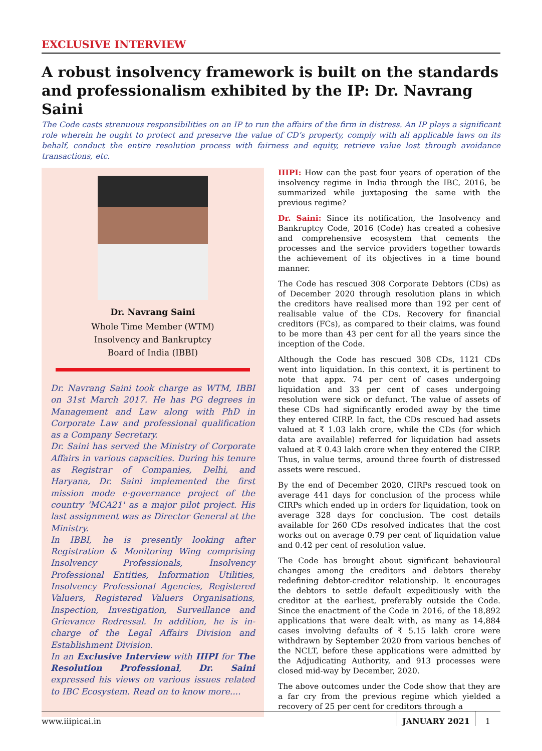EXCLUSIVE INTERVIEW
A robust insolvency framework is built on the standards and professionalism exhibited by the IP: Dr. Navrang Saini
The Code casts strenuous responsibilities on an IP to run the affairs of the firm in distress. An IP plays a significant role wherein he ought to protect and preserve the value of CD’s property, comply with all applicable laws on its behalf, conduct the entire resolution process with fairness and equity, retrieve value lost through avoidance transactions, etc.
Dr. Navrang Saini
Whole Time Member (WTM)
Insolvency and Bankruptcy
Board of India (IBBI)
Dr. Navrang Saini took charge as WTM, IBBI on 31st March 2017. He has PG degrees in Management and Law along with PhD in Corporate Law and professional qualification as a Company Secretary.
Dr. Saini has served the Ministry of Corporate Affairs in various capacities. During his tenure as Registrar of Companies, Delhi, and Haryana, Dr. Saini implemented the first mission mode e-governance project of the country 'MCA21' as a major pilot project. His last assignment was as Director General at the Ministry.
In IBBI, he is presently looking after Registration & Monitoring Wing comprising Insolvency Professionals, Insolvency Professional Entities, Information Utilities, Insolvency Professional Agencies, Registered Valuers, Registered Valuers Organisations, Inspection, Investigation, Surveillance and Grievance Redressal. In addition, he is in-charge of the Legal Affairs Division and Establishment Division.
In an Exclusive Interview with IIIPI for The Resolution Professional, Dr. Saini expressed his views on various issues related to IBC Ecosystem. Read on to know more....
IIIPI: How can the past four years of operation of the insolvency regime in India through the IBC, 2016, be summarized while juxtaposing the same with the previous regime?
Dr. Saini: Since its notification, the Insolvency and Bankruptcy Code, 2016 (Code) has created a cohesive and comprehensive ecosystem that cements the processes and the service providers together towards the achievement of its objectives in a time bound manner.
The Code has rescued 308 Corporate Debtors (CDs) as of December 2020 through resolution plans in which the creditors have realised more than 192 per cent of realisable value of the CDs. Recovery for financial creditors (FCs), as compared to their claims, was found to be more than 43 per cent for all the years since the inception of the Code.
Although the Code has rescued 308 CDs, 1121 CDs went into liquidation. In this context, it is pertinent to note that appx. 74 per cent of cases undergoing liquidation and 33 per cent of cases undergoing resolution were sick or defunct. The value of assets of these CDs had significantly eroded away by the time they entered CIRP. In fact, the CDs rescued had assets valued at ₹ 1.03 lakh crore, while the CDs (for which data are available) referred for liquidation had assets valued at ₹ 0.43 lakh crore when they entered the CIRP. Thus, in value terms, around three fourth of distressed assets were rescued.
By the end of December 2020, CIRPs rescued took on average 441 days for conclusion of the process while CIRPs which ended up in orders for liquidation, took on average 328 days for conclusion. The cost details available for 260 CDs resolved indicates that the cost works out on average 0.79 per cent of liquidation value and 0.42 per cent of resolution value.
The Code has brought about significant behavioural changes among the creditors and debtors thereby redefining debtor-creditor relationship. It encourages the debtors to settle default expeditiously with the creditor at the earliest, preferably outside the Code. Since the enactment of the Code in 2016, of the 18,892 applications that were dealt with, as many as 14,884 cases involving defaults of ₹ 5.15 lakh crore were withdrawn by September 2020 from various benches of the NCLT, before these applications were admitted by the Adjudicating Authority, and 913 processes were closed mid-way by December, 2020.
The above outcomes under the Code show that they are a far cry from the previous regime which yielded a recovery of 25 per cent for creditors through a
www.iiipicai.in JANUARY 2021 1